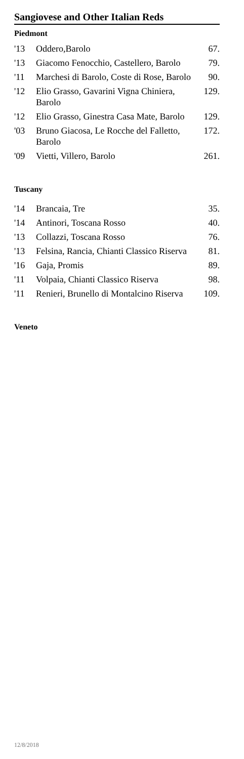Sangiovese and Other Italian Reds
Piedmont
| '13 | Oddero,Barolo | 67. |
| '13 | Giacomo Fenocchio, Castellero, Barolo | 79. |
| '11 | Marchesi di Barolo, Coste di Rose, Barolo | 90. |
| '12 | Elio Grasso, Gavarini Vigna Chiniera, Barolo | 129. |
| '12 | Elio Grasso, Ginestra Casa Mate, Barolo | 129. |
| '03 | Bruno Giacosa, Le Rocche del Falletto, Barolo | 172. |
| '09 | Vietti, Villero, Barolo | 261. |
Tuscany
| '14 | Brancaia, Tre | 35. |
| '14 | Antinori, Toscana Rosso | 40. |
| '13 | Collazzi, Toscana Rosso | 76. |
| '13 | Felsina, Rancia, Chianti Classico Riserva | 81. |
| '16 | Gaja, Promis | 89. |
| '11 | Volpaia, Chianti Classico Riserva | 98. |
| '11 | Renieri, Brunello di Montalcino Riserva | 109. |
Veneto
12/8/2018